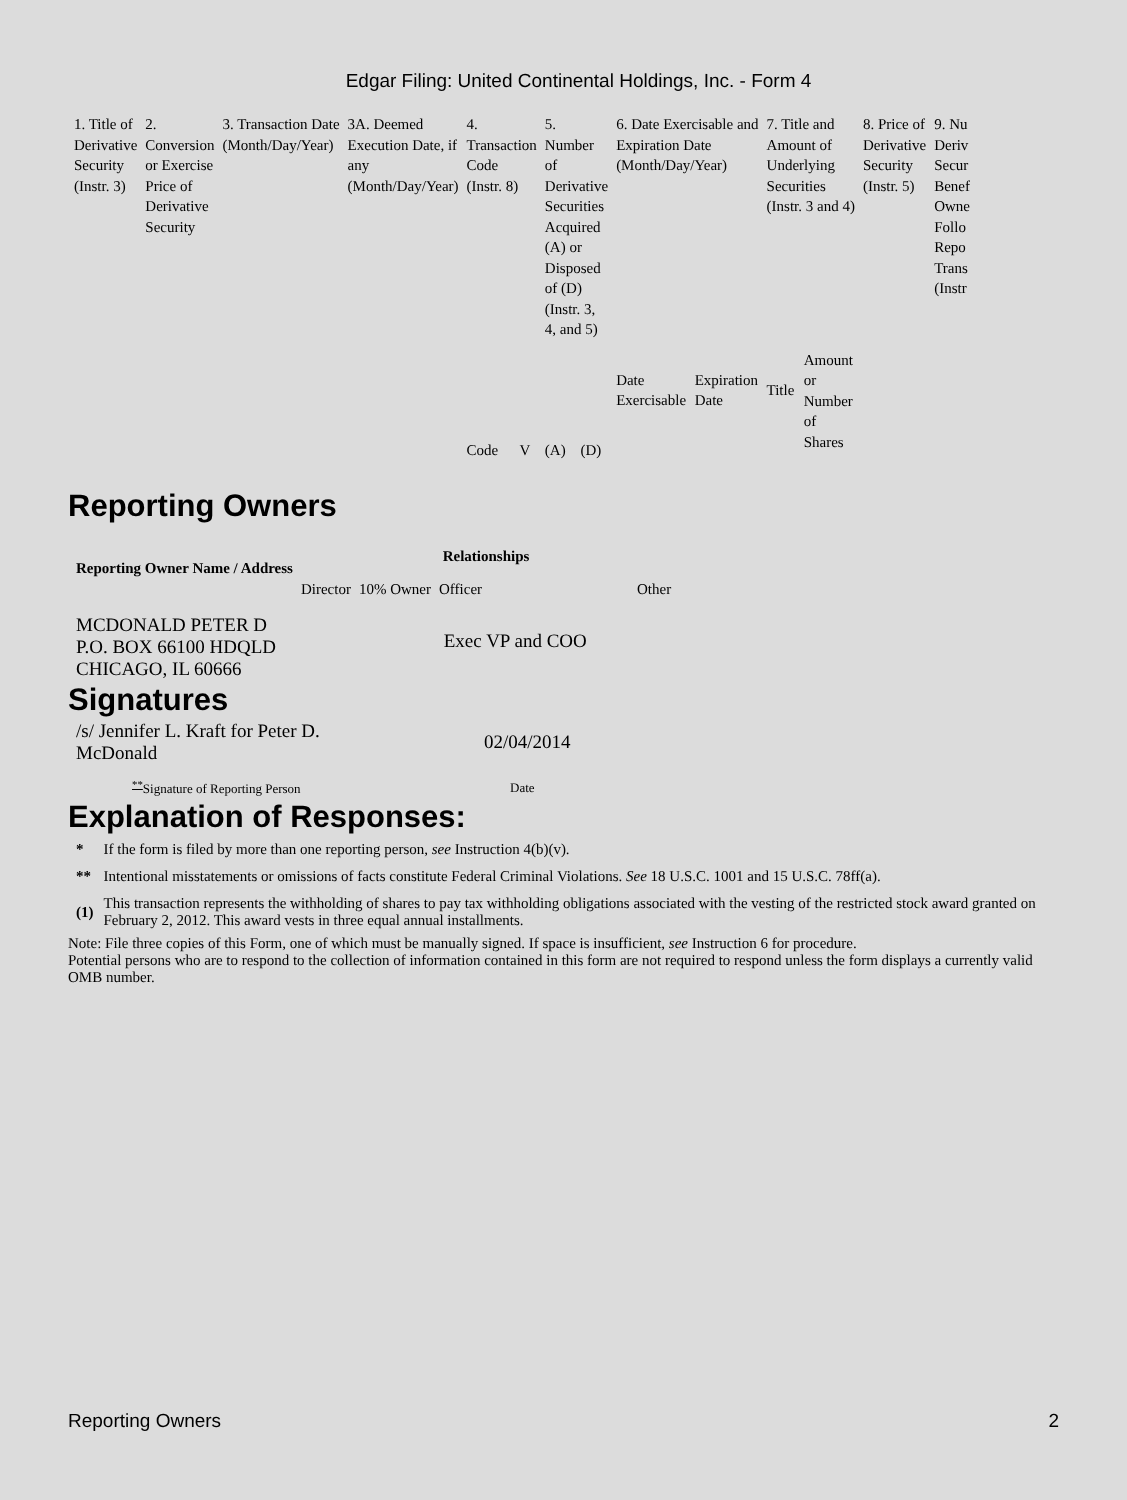Edgar Filing: United Continental Holdings, Inc. - Form 4
| 1. Title of Derivative Security (Instr. 3) | 2. Conversion or Exercise Price of Derivative Security | 3. Transaction Date (Month/Day/Year) | 3A. Deemed Execution Date, if any (Month/Day/Year) | 4. Transaction Code (Instr. 8) | | 5. Number of Derivative Securities Acquired (A) or Disposed of (D) (Instr. 3, 4, and 5) | | 6. Date Exercisable and Expiration Date (Month/Day/Year) | | 7. Title and Amount of Underlying Securities (Instr. 3 and 4) | | 8. Price of Derivative Security (Instr. 5) | 9. Nu Deriv Secur Benef Owne Follo Repo Trans (Instr |
| | | | | Code | V | (A) | (D) | Date Exercisable | Expiration Date | Title | Amount or Number of Shares | | |
Reporting Owners
| Reporting Owner Name / Address | Relationships | | | |
| --- | --- | --- | --- | --- |
| | Director | 10% Owner | Officer | Other |
| MCDONALD PETER D P.O. BOX 66100 HDQLD CHICAGO, IL 60666 | | | Exec VP and COO | |
Signatures
| /s/ Jennifer L. Kraft for Peter D. McDonald | 02/04/2014 |
| <sup>**</sup> Signature of Reporting Person | Date |
Explanation of Responses:
| * | If the form is filed by more than one reporting person, see Instruction 4(b)(v). |
| ** | Intentional misstatements or omissions of facts constitute Federal Criminal Violations. See 18 U.S.C. 1001 and 15 U.S.C. 78ff(a). |
| (1) | This transaction represents the withholding of shares to pay tax withholding obligations associated with the vesting of the restricted stock award granted on February 2, 2012. This award vests in three equal annual installments. |
Note: File three copies of this Form, one of which must be manually signed. If space is insufficient, see Instruction 6 for procedure.
Potential persons who are to respond to the collection of information contained in this form are not required to respond unless the form displays a currently valid OMB number.
Reporting Owners 2